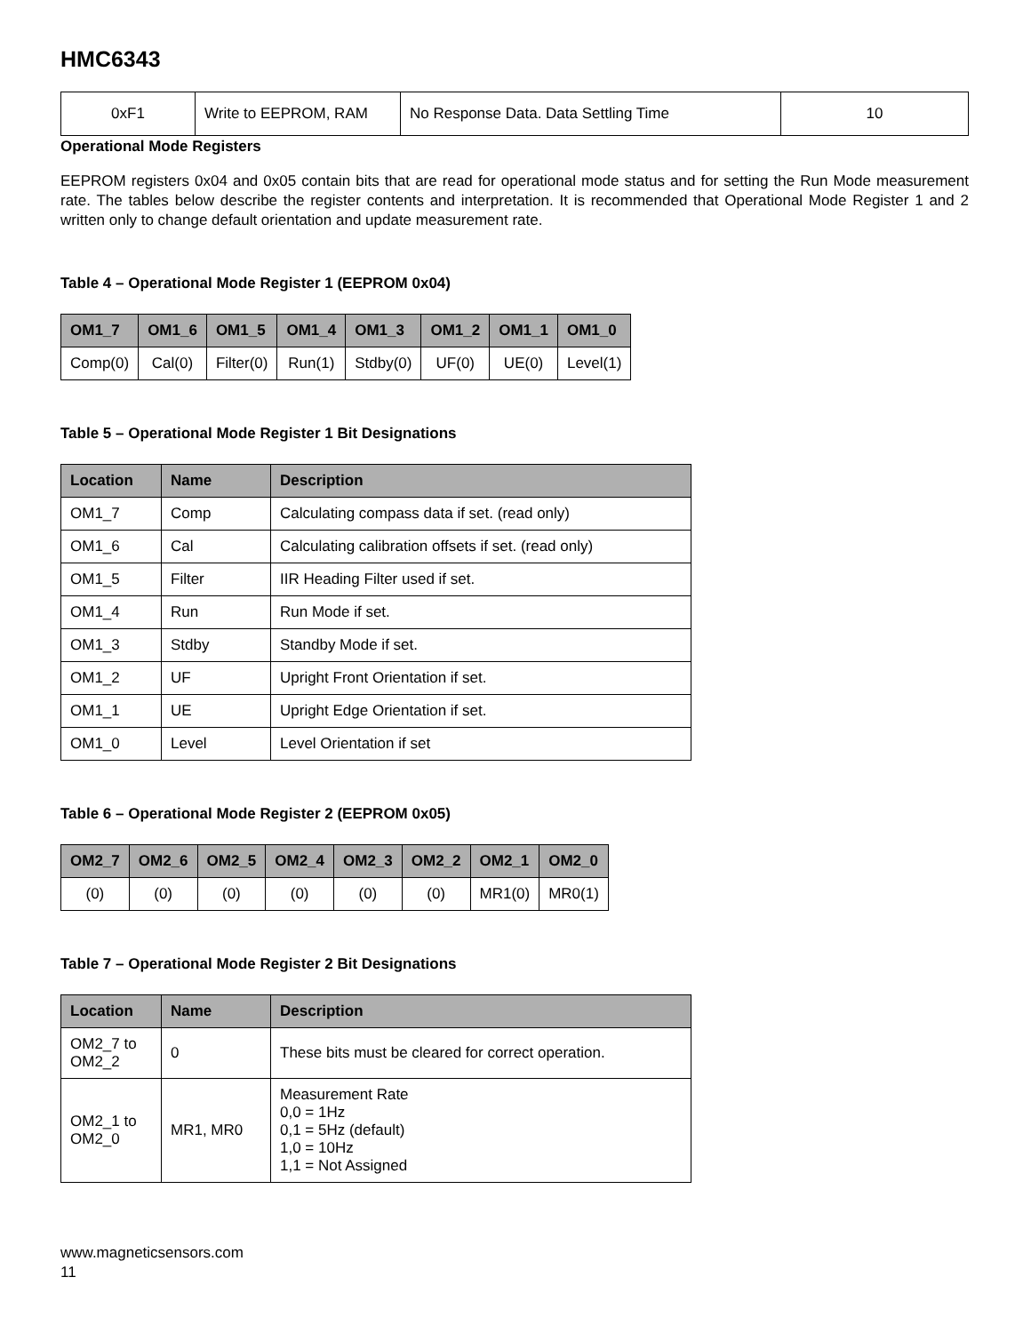HMC6343
| 0xF1 | Write to EEPROM, RAM | No Response Data. Data Settling Time | 10 |
Operational Mode Registers
EEPROM registers 0x04 and 0x05 contain bits that are read for operational mode status and for setting the Run Mode measurement rate. The tables below describe the register contents and interpretation. It is recommended that Operational Mode Register 1 and 2 written only to change default orientation and update measurement rate.
Table 4 – Operational Mode Register 1 (EEPROM 0x04)
| OM1_7 | OM1_6 | OM1_5 | OM1_4 | OM1_3 | OM1_2 | OM1_1 | OM1_0 |
| --- | --- | --- | --- | --- | --- | --- | --- |
| Comp(0) | Cal(0) | Filter(0) | Run(1) | Stdby(0) | UF(0) | UE(0) | Level(1) |
Table 5 – Operational Mode Register 1 Bit Designations
| Location | Name | Description |
| --- | --- | --- |
| OM1_7 | Comp | Calculating compass data if set. (read only) |
| OM1_6 | Cal | Calculating calibration offsets if set. (read only) |
| OM1_5 | Filter | IIR Heading Filter used if set. |
| OM1_4 | Run | Run Mode if set. |
| OM1_3 | Stdby | Standby Mode if set. |
| OM1_2 | UF | Upright Front Orientation if set. |
| OM1_1 | UE | Upright Edge Orientation if set. |
| OM1_0 | Level | Level Orientation if set |
Table 6 – Operational Mode Register 2 (EEPROM 0x05)
| OM2_7 | OM2_6 | OM2_5 | OM2_4 | OM2_3 | OM2_2 | OM2_1 | OM2_0 |
| --- | --- | --- | --- | --- | --- | --- | --- |
| (0) | (0) | (0) | (0) | (0) | (0) | MR1(0) | MR0(1) |
Table 7 – Operational Mode Register 2 Bit Designations
| Location | Name | Description |
| --- | --- | --- |
| OM2_7 to OM2_2 | 0 | These bits must be cleared for correct operation. |
| OM2_1 to OM2_0 | MR1, MR0 | Measurement Rate 0,0 = 1Hz 0,1 = 5Hz (default) 1,0 = 10Hz 1,1 = Not Assigned |
www.magneticsensors.com
11